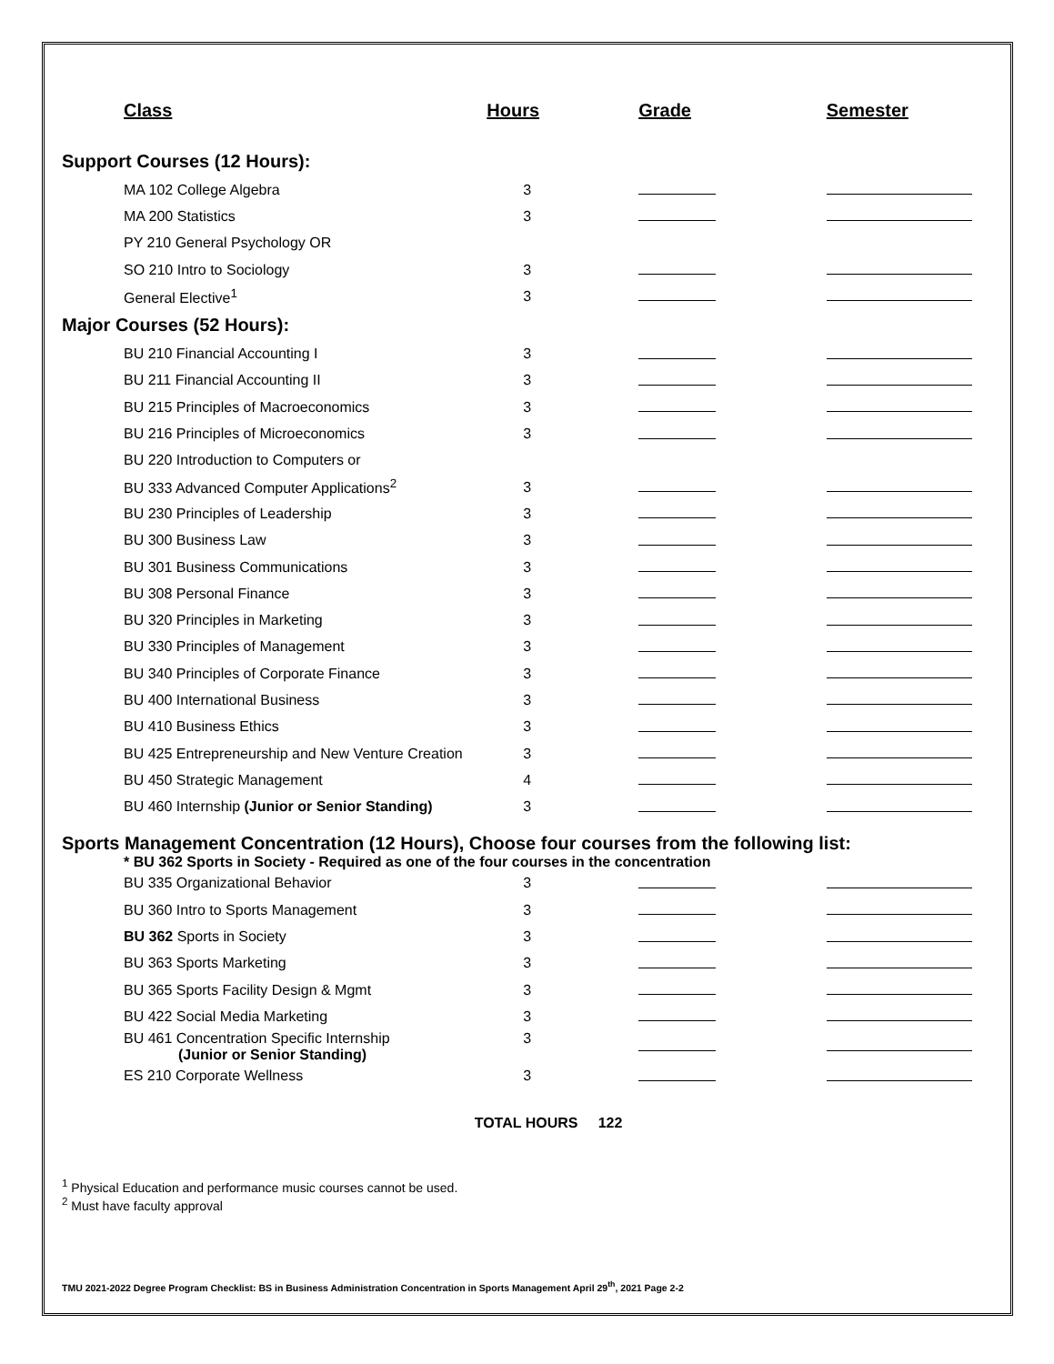| Class | Hours | Grade | Semester |
| --- | --- | --- | --- |
| Support Courses (12 Hours): | | | |
| MA 102 College Algebra | 3 | | |
| MA 200 Statistics | 3 | | |
| PY 210 General Psychology OR | | | |
| SO 210 Intro to Sociology | 3 | | |
| General Elective<sup>1</sup> | 3 | | |
| Major Courses (52 Hours): | | | |
| BU 210 Financial Accounting I | 3 | | |
| BU 211 Financial Accounting II | 3 | | |
| BU 215 Principles of Macroeconomics | 3 | | |
| BU 216 Principles of Microeconomics | 3 | | |
| BU 220 Introduction to Computers or | | | |
| BU 333 Advanced Computer Applications<sup>2</sup> | 3 | | |
| BU 230 Principles of Leadership | 3 | | |
| BU 300 Business Law | 3 | | |
| BU 301 Business Communications | 3 | | |
| BU 308 Personal Finance | 3 | | |
| BU 320 Principles in Marketing | 3 | | |
| BU 330 Principles of Management | 3 | | |
| BU 340 Principles of Corporate Finance | 3 | | |
| BU 400 International Business | 3 | | |
| BU 410 Business Ethics | 3 | | |
| BU 425 Entrepreneurship and New Venture Creation | 3 | | |
| BU 450 Strategic Management | 4 | | |
| BU 460 Internship (Junior or Senior Standing) | 3 | | |
| Sports Management Concentration (12 Hours), Choose four courses from the following list: * BU 362 Sports in Society - Required as one of the four courses in the concentration | | | |
| BU 335 Organizational Behavior | 3 | | |
| BU 360 Intro to Sports Management | 3 | | |
| BU 362 Sports in Society | 3 | | |
| BU 363 Sports Marketing | 3 | | |
| BU 365 Sports Facility Design & Mgmt | 3 | | |
| BU 422 Social Media Marketing | 3 | | |
| BU 461 Concentration Specific Internship (Junior or Senior Standing) | 3 | | |
| ES 210 Corporate Wellness | 3 | | |
TOTAL HOURS 122
<sup>1</sup> Physical Education and performance music courses cannot be used.
<sup>2</sup> Must have faculty approval
TMU 2021-2022 Degree Program Checklist: BS in Business Administration Concentration in Sports Management April 29<sup>th</sup>, 2021 Page 2-2